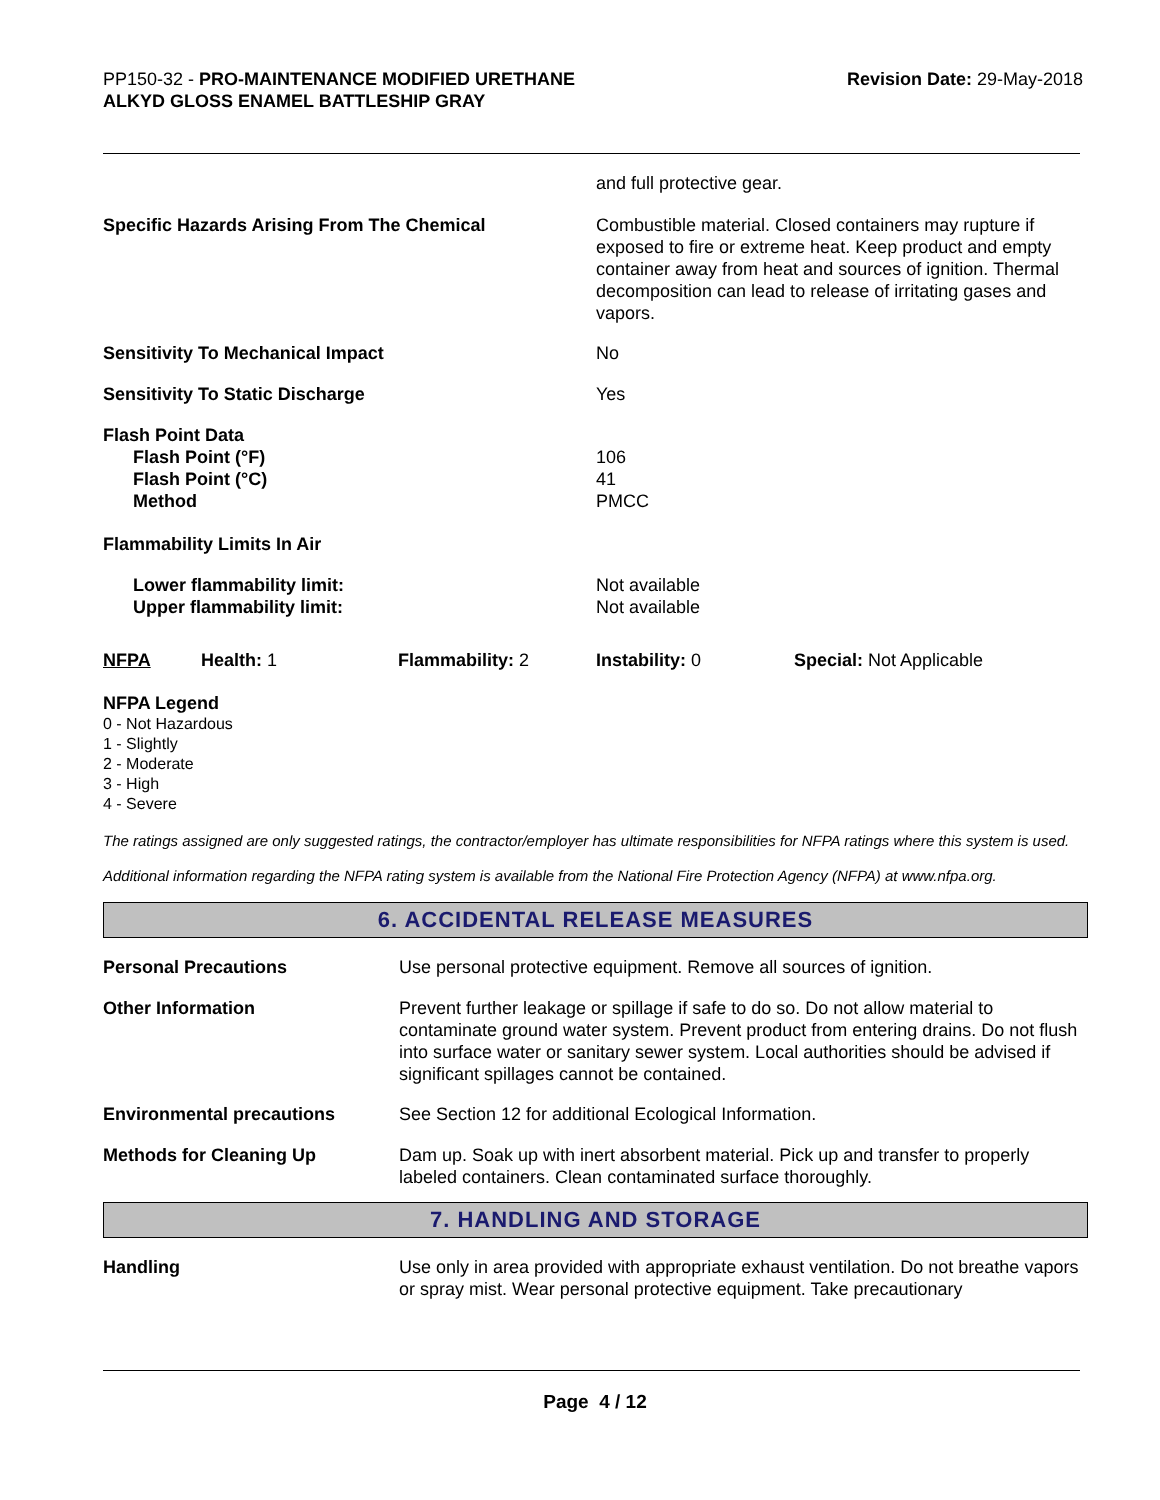PP150-32 - PRO-MAINTENANCE MODIFIED URETHANE ALKYD GLOSS ENAMEL BATTLESHIP GRAY
Revision Date: 29-May-2018
| | and full protective gear. |
| Specific Hazards Arising From The Chemical | Combustible material. Closed containers may rupture if exposed to fire or extreme heat. Keep product and empty container away from heat and sources of ignition. Thermal decomposition can lead to release of irritating gases and vapors. |
| Sensitivity To Mechanical Impact | No |
| Sensitivity To Static Discharge | Yes |
| Flash Point Data Flash Point (°F) Flash Point (°C) Method | 106 41 PMCC |
| Flammability Limits In Air | |
| Lower flammability limit: Upper flammability limit: | Not available Not available |
| NFPA | Health: 1 | Flammability: 2 | Instability: 0 | Special: Not Applicable |
NFPA Legend
0 - Not Hazardous
1 - Slightly
2 - Moderate
3 - High
4 - Severe
The ratings assigned are only suggested ratings, the contractor/employer has ultimate responsibilities for NFPA ratings where this system is used.
Additional information regarding the NFPA rating system is available from the National Fire Protection Agency (NFPA) at www.nfpa.org.
6. ACCIDENTAL RELEASE MEASURES
| Personal Precautions | Use personal protective equipment. Remove all sources of ignition. |
| Other Information | Prevent further leakage or spillage if safe to do so. Do not allow material to contaminate ground water system. Prevent product from entering drains. Do not flush into surface water or sanitary sewer system. Local authorities should be advised if significant spillages cannot be contained. |
| Environmental precautions | See Section 12 for additional Ecological Information. |
| Methods for Cleaning Up | Dam up. Soak up with inert absorbent material. Pick up and transfer to properly labeled containers. Clean contaminated surface thoroughly. |
7. HANDLING AND STORAGE
| Handling | Use only in area provided with appropriate exhaust ventilation. Do not breathe vapors or spray mist. Wear personal protective equipment. Take precautionary |
Page 4 / 12